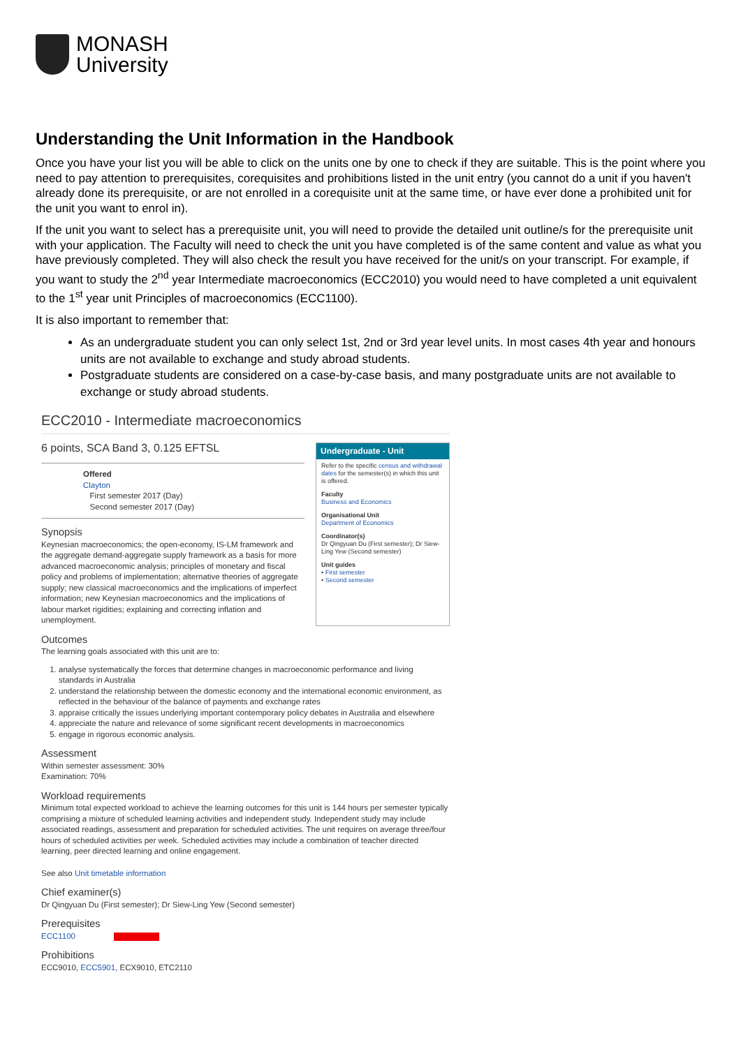MONASH
University
Understanding the Unit Information in the Handbook
Once you have your list you will be able to click on the units one by one to check if they are suitable. This is the point where you need to pay attention to prerequisites, corequisites and prohibitions listed in the unit entry (you cannot do a unit if you haven't already done its prerequisite, or are not enrolled in a corequisite unit at the same time, or have ever done a prohibited unit for the unit you want to enrol in).
If the unit you want to select has a prerequisite unit, you will need to provide the detailed unit outline/s for the prerequisite unit with your application. The Faculty will need to check the unit you have completed is of the same content and value as what you have previously completed. They will also check the result you have received for the unit/s on your transcript. For example, if you want to study the 2<sup>nd</sup> year Intermediate macroeconomics (ECC2010) you would need to have completed a unit equivalent to the 1<sup>st</sup> year unit Principles of macroeconomics (ECC1100).
It is also important to remember that:
As an undergraduate student you can only select 1st, 2nd or 3rd year level units. In most cases 4th year and honours units are not available to exchange and study abroad students.
Postgraduate students are considered on a case-by-case basis, and many postgraduate units are not available to exchange or study abroad students.
ECC2010 - Intermediate macroeconomics
6 points, SCA Band 3, 0.125 EFTSL
Offered
Clayton
First semester 2017 (Day)
Second semester 2017 (Day)
Synopsis
Keynesian macroeconomics; the open-economy, IS-LM framework and the aggregate demand-aggregate supply framework as a basis for more advanced macroeconomic analysis; principles of monetary and fiscal policy and problems of implementation; alternative theories of aggregate supply; new classical macroeconomics and the implications of imperfect information; new Keynesian macroeconomics and the implications of labour market rigidities; explaining and correcting inflation and unemployment.
Undergraduate - Unit
Refer to the specific census and withdrawal dates for the semester(s) in which this unit is offered.
Faculty
Business and Economics
Organisational Unit
Department of Economics
Coordinator(s)
Dr Qingyuan Du (First semester); Dr Siew-Ling Yew (Second semester)
Unit guides
• First semester
• Second semester
Outcomes
The learning goals associated with this unit are to:
1. analyse systematically the forces that determine changes in macroeconomic performance and living standards in Australia
2. understand the relationship between the domestic economy and the international economic environment, as reflected in the behaviour of the balance of payments and exchange rates
3. appraise critically the issues underlying important contemporary policy debates in Australia and elsewhere
4. appreciate the nature and relevance of some significant recent developments in macroeconomics
5. engage in rigorous economic analysis.
Assessment
Within semester assessment: 30%
Examination: 70%
Workload requirements
Minimum total expected workload to achieve the learning outcomes for this unit is 144 hours per semester typically comprising a mixture of scheduled learning activities and independent study. Independent study may include associated readings, assessment and preparation for scheduled activities. The unit requires on average three/four hours of scheduled activities per week. Scheduled activities may include a combination of teacher directed learning, peer directed learning and online engagement.
See also Unit timetable information
Chief examiner(s)
Dr Qingyuan Du (First semester); Dr Siew-Ling Yew (Second semester)
Prerequisites
ECC1100
Prohibitions
ECC9010, ECC5901, ECX9010, ETC2110